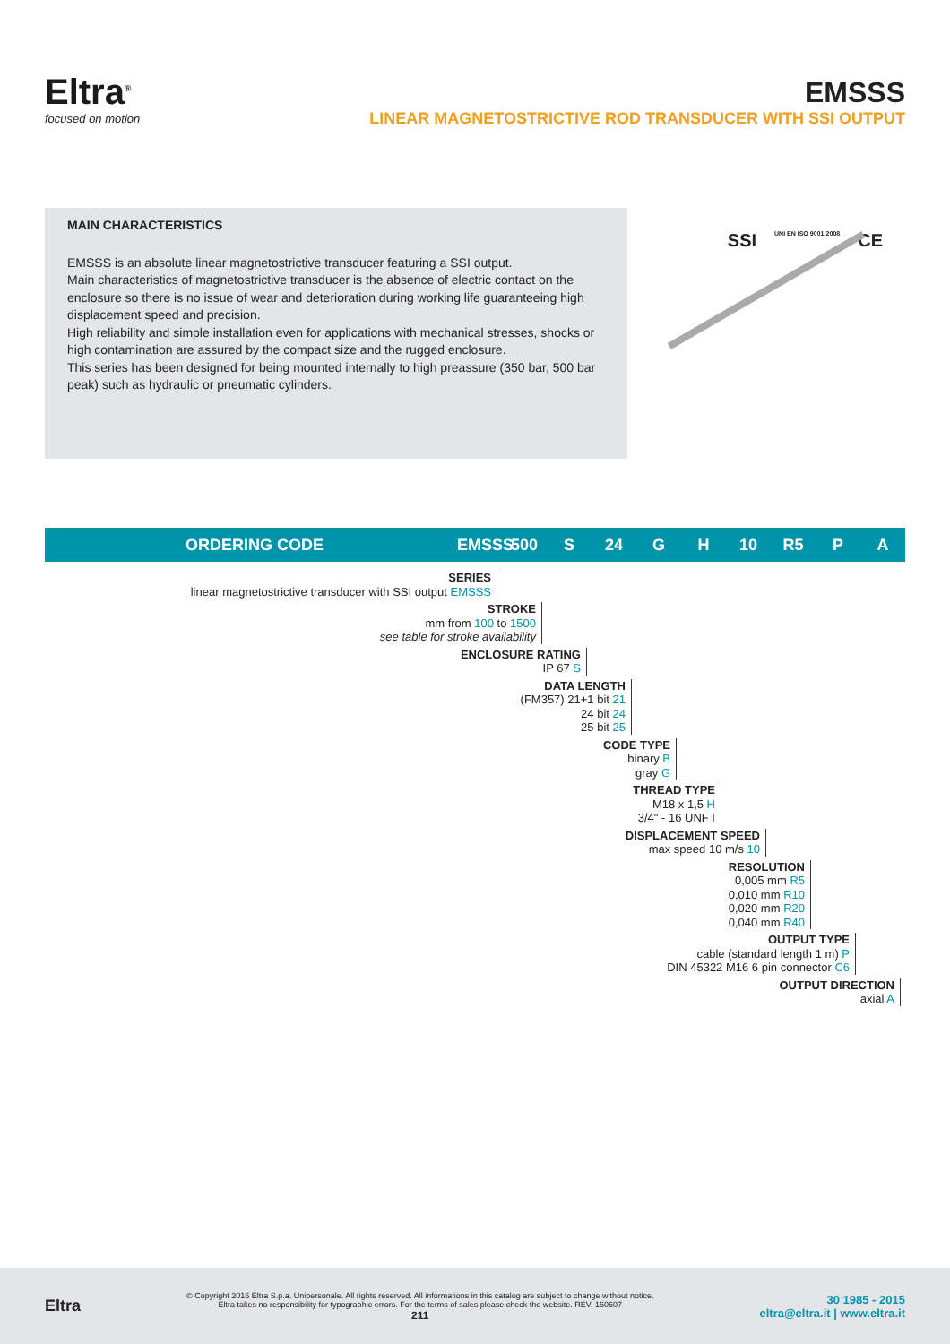Eltra<sup>®</sup>
focused on motion
EMSSS
LINEAR MAGNETOSTRICTIVE ROD TRANSDUCER WITH SSI OUTPUT
MAIN CHARACTERISTICS
EMSSS is an absolute linear magnetostrictive transducer featuring a SSI output.
Main characteristics of magnetostrictive transducer is the absence of electric contact on the enclosure so there is no issue of wear and deterioration during working life guaranteeing high displacement speed and precision.
High reliability and simple installation even for applications with mechanical stresses, shocks or high contamination are assured by the compact size and the rugged enclosure.
This series has been designed for being mounted internally to high preassure (350 bar, 500 bar peak) such as hydraulic or pneumatic cylinders.
SSI UNI EN ISO 9001:2008 CE
ORDERING CODE EMSSS 500 S 24 G H 10 R5 P A
SERIES
linear magnetostrictive transducer with SSI output EMSSS
STROKE
mm from 100 to 1500
see table for stroke availability
ENCLOSURE RATING
IP 67 S
DATA LENGTH
(FM357) 21+1 bit 21
24 bit 24
25 bit 25
CODE TYPE
binary B
gray G
THREAD TYPE
M18 x 1,5 H
3/4" - 16 UNF I
DISPLACEMENT SPEED
max speed 10 m/s 10
RESOLUTION
0,005 mm R5
0,010 mm R10
0,020 mm R20
0,040 mm R40
OUTPUT TYPE
cable (standard length 1 m) P
DIN 45322 M16 6 pin connector C6
OUTPUT DIRECTION
axial A
Eltra
© Copyright 2016 Eltra S.p.a. Unipersonale. All rights reserved. All informations in this catalog are subject to change without notice.
Eltra takes no responsibility for typographic errors. For the terms of sales please check the website. REV. 160607
211
30 1985 - 2015
eltra@eltra.it | www.eltra.it